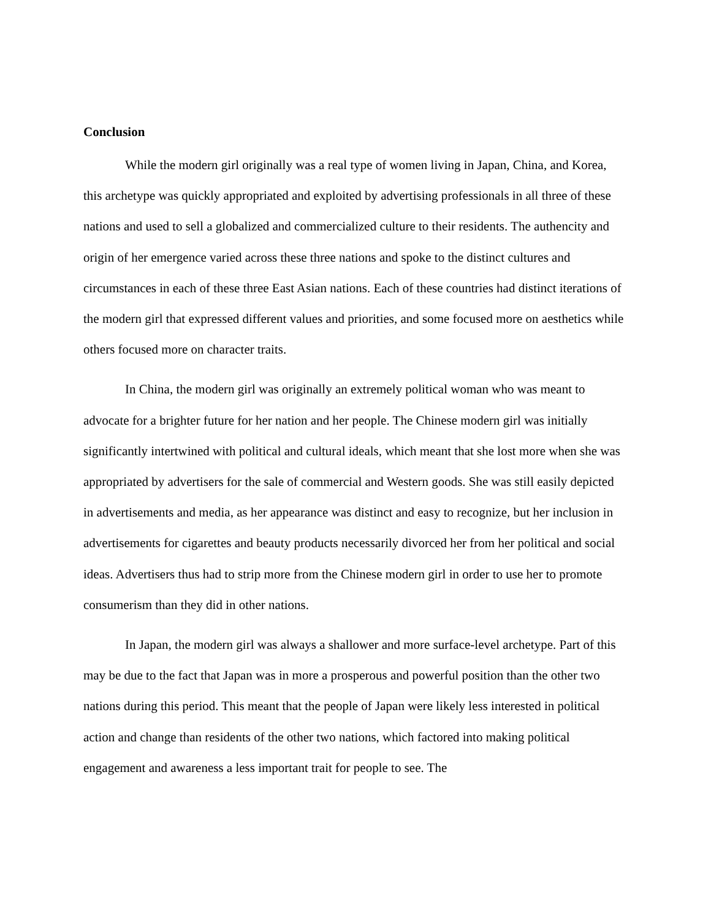Conclusion
While the modern girl originally was a real type of women living in Japan, China, and Korea, this archetype was quickly appropriated and exploited by advertising professionals in all three of these nations and used to sell a globalized and commercialized culture to their residents. The authencity and origin of her emergence varied across these three nations and spoke to the distinct cultures and circumstances in each of these three East Asian nations. Each of these countries had distinct iterations of the modern girl that expressed different values and priorities, and some focused more on aesthetics while others focused more on character traits.
In China, the modern girl was originally an extremely political woman who was meant to advocate for a brighter future for her nation and her people. The Chinese modern girl was initially significantly intertwined with political and cultural ideals, which meant that she lost more when she was appropriated by advertisers for the sale of commercial and Western goods. She was still easily depicted in advertisements and media, as her appearance was distinct and easy to recognize, but her inclusion in advertisements for cigarettes and beauty products necessarily divorced her from her political and social ideas. Advertisers thus had to strip more from the Chinese modern girl in order to use her to promote consumerism than they did in other nations.
In Japan, the modern girl was always a shallower and more surface-level archetype. Part of this may be due to the fact that Japan was in more a prosperous and powerful position than the other two nations during this period. This meant that the people of Japan were likely less interested in political action and change than residents of the other two nations, which factored into making political engagement and awareness a less important trait for people to see. The